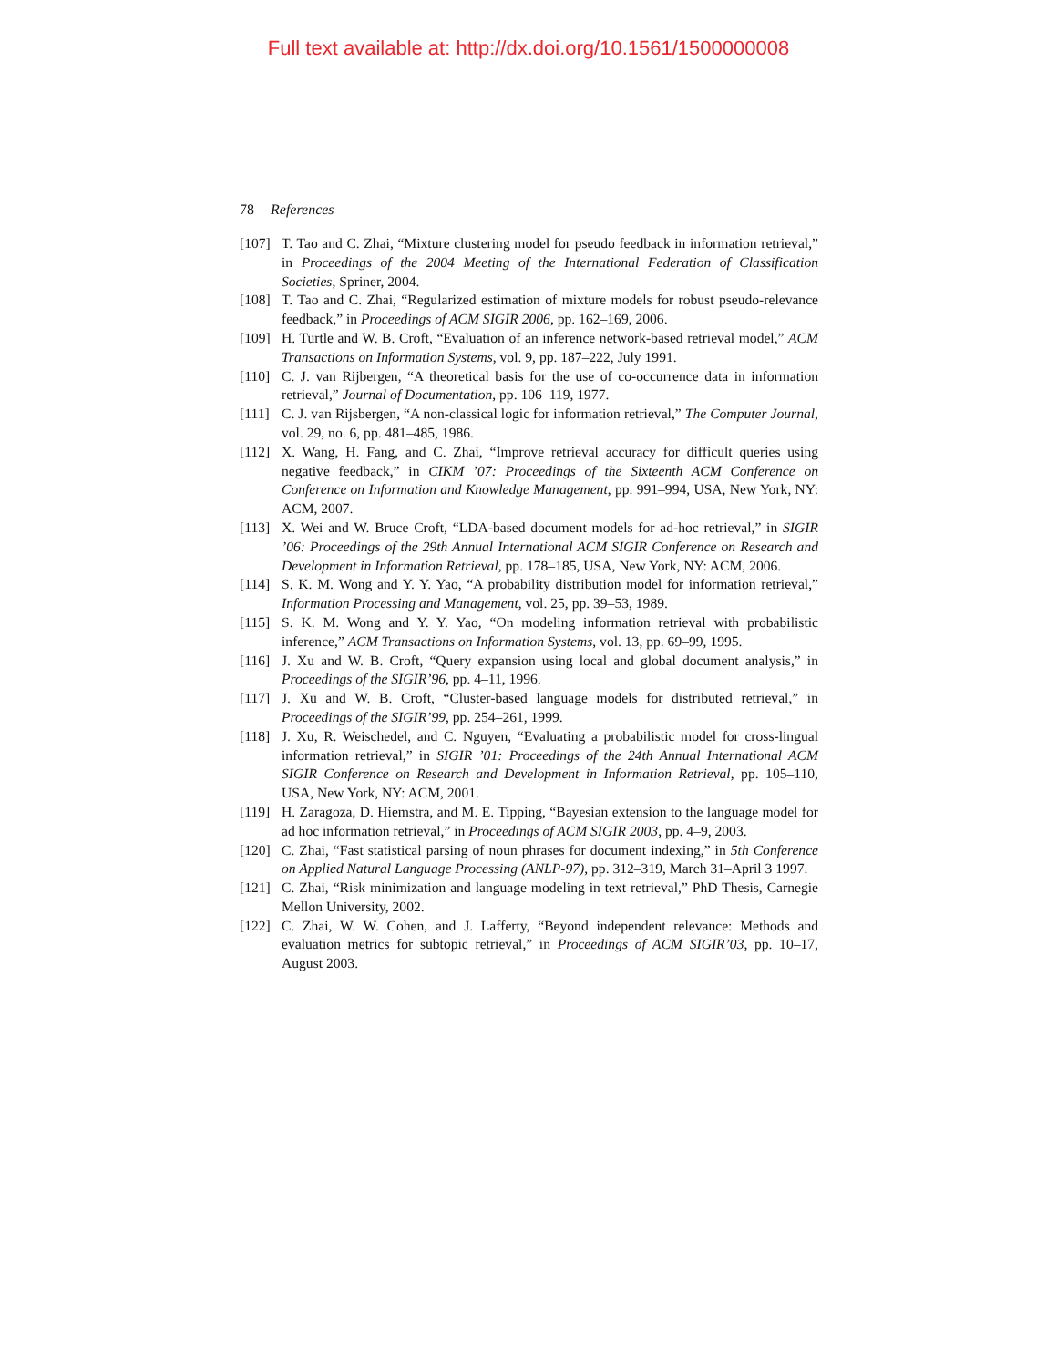Full text available at: http://dx.doi.org/10.1561/1500000008
78 References
[107]
T. Tao and C. Zhai, “Mixture clustering model for pseudo feedback in information retrieval,” in Proceedings of the 2004 Meeting of the International Federation of Classification Societies, Spriner, 2004.
[108]
T. Tao and C. Zhai, “Regularized estimation of mixture models for robust pseudo-relevance feedback,” in Proceedings of ACM SIGIR 2006, pp. 162–169, 2006.
[109]
H. Turtle and W. B. Croft, “Evaluation of an inference network-based retrieval model,” ACM Transactions on Information Systems, vol. 9, pp. 187–222, July 1991.
[110]
C. J. van Rijbergen, “A theoretical basis for the use of co-occurrence data in information retrieval,” Journal of Documentation, pp. 106–119, 1977.
[111]
C. J. van Rijsbergen, “A non-classical logic for information retrieval,” The Computer Journal, vol. 29, no. 6, pp. 481–485, 1986.
[112]
X. Wang, H. Fang, and C. Zhai, “Improve retrieval accuracy for difficult queries using negative feedback,” in CIKM ’07: Proceedings of the Sixteenth ACM Conference on Conference on Information and Knowledge Management, pp. 991–994, USA, New York, NY: ACM, 2007.
[113]
X. Wei and W. Bruce Croft, “LDA-based document models for ad-hoc retrieval,” in SIGIR ’06: Proceedings of the 29th Annual International ACM SIGIR Conference on Research and Development in Information Retrieval, pp. 178–185, USA, New York, NY: ACM, 2006.
[114]
S. K. M. Wong and Y. Y. Yao, “A probability distribution model for information retrieval,” Information Processing and Management, vol. 25, pp. 39–53, 1989.
[115]
S. K. M. Wong and Y. Y. Yao, “On modeling information retrieval with probabilistic inference,” ACM Transactions on Information Systems, vol. 13, pp. 69–99, 1995.
[116]
J. Xu and W. B. Croft, “Query expansion using local and global document analysis,” in Proceedings of the SIGIR’96, pp. 4–11, 1996.
[117]
J. Xu and W. B. Croft, “Cluster-based language models for distributed retrieval,” in Proceedings of the SIGIR’99, pp. 254–261, 1999.
[118]
J. Xu, R. Weischedel, and C. Nguyen, “Evaluating a probabilistic model for cross-lingual information retrieval,” in SIGIR ’01: Proceedings of the 24th Annual International ACM SIGIR Conference on Research and Development in Information Retrieval, pp. 105–110, USA, New York, NY: ACM, 2001.
[119]
H. Zaragoza, D. Hiemstra, and M. E. Tipping, “Bayesian extension to the language model for ad hoc information retrieval,” in Proceedings of ACM SIGIR 2003, pp. 4–9, 2003.
[120]
C. Zhai, “Fast statistical parsing of noun phrases for document indexing,” in 5th Conference on Applied Natural Language Processing (ANLP-97), pp. 312–319, March 31–April 3 1997.
[121]
C. Zhai, “Risk minimization and language modeling in text retrieval,” PhD Thesis, Carnegie Mellon University, 2002.
[122]
C. Zhai, W. W. Cohen, and J. Lafferty, “Beyond independent relevance: Methods and evaluation metrics for subtopic retrieval,” in Proceedings of ACM SIGIR’03, pp. 10–17, August 2003.